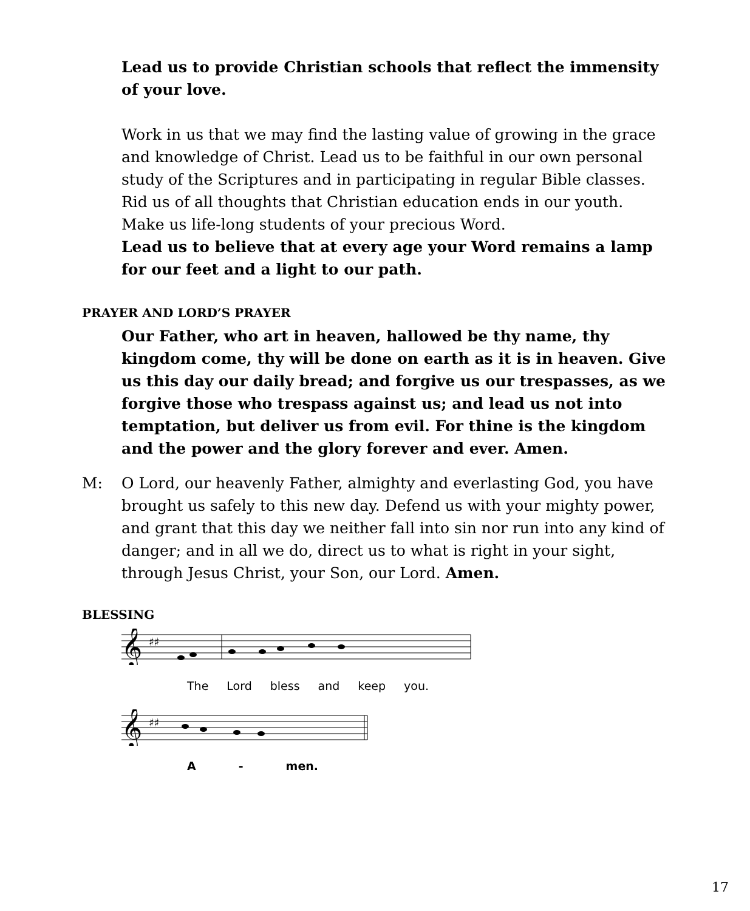Lead us to provide Christian schools that reflect the immensity of your love.
Work in us that we may find the lasting value of growing in the grace and knowledge of Christ. Lead us to be faithful in our own personal study of the Scriptures and in participating in regular Bible classes. Rid us of all thoughts that Christian education ends in our youth. Make us life-long students of your precious Word.
Lead us to believe that at every age your Word remains a lamp for our feet and a light to our path.
PRAYER AND LORD’S PRAYER
Our Father, who art in heaven, hallowed be thy name, thy kingdom come, thy will be done on earth as it is in heaven. Give us this day our daily bread; and forgive us our trespasses, as we forgive those who trespass against us; and lead us not into temptation, but deliver us from evil. For thine is the kingdom and the power and the glory forever and ever. Amen.
M:
O Lord, our heavenly Father, almighty and everlasting God, you have brought us safely to this new day. Defend us with your mighty power, and grant that this day we neither fall into sin nor run into any kind of danger; and in all we do, direct us to what is right in your sight, through Jesus Christ, your Son, our Lord. Amen.
BLESSING
𝄞
♯♯
The Lord bless and keep you.
𝄞
♯♯
A - men.
17